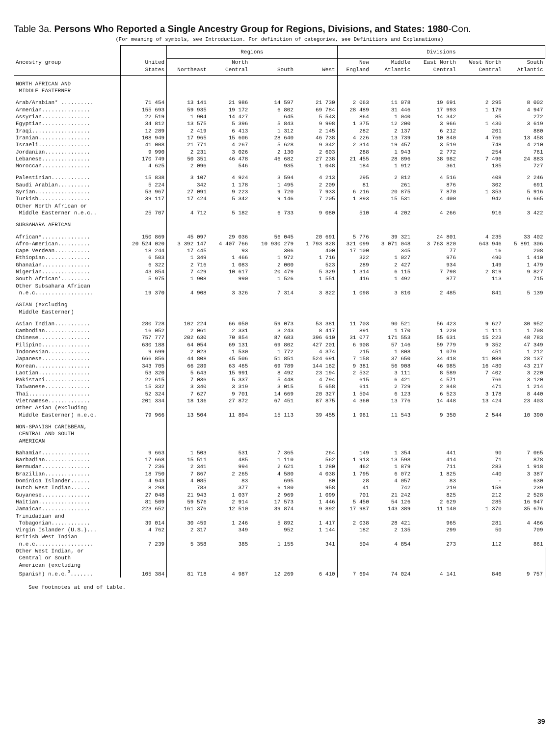Table 3a. Persons Who Reported a Single Ancestry Group for Regions, Divisions, and States: 1980-Con.
(For meaning of symbols, see Introduction. For definition of categories, see Definitions and Explanations)
| | | Regions | | | | Divisions | | | | |
| --- | --- | --- | --- | --- | --- | --- | --- | --- | --- | --- |
| Ancestry group | United States | Northeast | North Central | South | West | New England | Middle Atlantic | East North Central | West North Central | South Atlantic |
| NORTH AFRICAN AND MIDDLE EASTERNER | | | | | | | | | | |
| Arab/Arabian* .......... | 71 454 | 13 141 | 21 986 | 14 597 | 21 730 | 2 063 | 11 078 | 19 691 | 2 295 | 8 002 |
| Armenian............... | 155 693 | 59 935 | 19 172 | 6 802 | 69 784 | 28 489 | 31 446 | 17 993 | 1 179 | 4 947 |
| Assyrian............... | 22 519 | 1 904 | 14 427 | 645 | 5 543 | 864 | 1 040 | 14 342 | 85 | 272 |
| Egyptian............... | 34 812 | 13 575 | 5 396 | 5 843 | 9 998 | 1 375 | 12 200 | 3 966 | 1 430 | 3 619 |
| Iraqi.................. | 12 289 | 2 419 | 6 413 | 1 312 | 2 145 | 282 | 2 137 | 6 212 | 201 | 880 |
| Iranian................ | 108 949 | 17 965 | 15 606 | 28 640 | 46 738 | 4 226 | 13 739 | 10 840 | 4 766 | 13 458 |
| Israeli................ | 41 008 | 21 771 | 4 267 | 5 628 | 9 342 | 2 314 | 19 457 | 3 519 | 748 | 4 210 |
| Jordanian.............. | 9 990 | 2 231 | 3 026 | 2 130 | 2 603 | 288 | 1 943 | 2 772 | 254 | 761 |
| Lebanese............... | 170 749 | 50 351 | 46 478 | 46 682 | 27 238 | 21 455 | 28 896 | 38 982 | 7 496 | 24 883 |
| Moroccan............... | 4 625 | 2 096 | 546 | 935 | 1 048 | 184 | 1 912 | 361 | 185 | 727 |
| Palestinian............ | 15 838 | 3 107 | 4 924 | 3 594 | 4 213 | 295 | 2 812 | 4 516 | 408 | 2 246 |
| Saudi Arabian.......... | 5 224 | 342 | 1 178 | 1 495 | 2 209 | 81 | 261 | 876 | 302 | 691 |
| Syrian................. | 53 967 | 27 091 | 9 223 | 9 720 | 7 933 | 6 216 | 20 875 | 7 870 | 1 353 | 5 916 |
| Turkish................ | 39 117 | 17 424 | 5 342 | 9 146 | 7 205 | 1 893 | 15 531 | 4 400 | 942 | 6 665 |
| Other North African or Middle Easterner n.e.c.. | 25 707 | 4 712 | 5 182 | 6 733 | 9 080 | 510 | 4 202 | 4 266 | 916 | 3 422 |
| SUBSAHARA AFRICAN | | | | | | | | | | |
| African*............... | 150 869 | 45 097 | 29 036 | 56 045 | 20 691 | 5 776 | 39 321 | 24 801 | 4 235 | 33 402 |
| Afro-American.......... | 20 524 020 | 3 392 147 | 4 407 766 | 10 930 279 | 1 793 828 | 321 099 | 3 071 048 | 3 763 820 | 643 946 | 5 891 306 |
| Cape Verdean........... | 18 244 | 17 445 | 93 | 306 | 400 | 17 100 | 345 | 77 | 16 | 208 |
| Ethiopian.............. | 6 503 | 1 349 | 1 466 | 1 972 | 1 716 | 322 | 1 027 | 976 | 490 | 1 410 |
| Ghanaian............... | 6 322 | 2 716 | 1 083 | 2 000 | 523 | 289 | 2 427 | 934 | 149 | 1 479 |
| Nigerian............... | 43 854 | 7 429 | 10 617 | 20 479 | 5 329 | 1 314 | 6 115 | 7 798 | 2 819 | 9 827 |
| South African*......... | 5 975 | 1 908 | 990 | 1 526 | 1 551 | 416 | 1 492 | 877 | 113 | 715 |
| Other Subsahara African n.e.c.................. | 19 370 | 4 908 | 3 326 | 7 314 | 3 822 | 1 098 | 3 810 | 2 485 | 841 | 5 139 |
| ASIAN (excluding Middle Easterner) | | | | | | | | | | |
| Asian Indian........... | 280 728 | 102 224 | 66 050 | 59 073 | 53 381 | 11 703 | 90 521 | 56 423 | 9 627 | 30 952 |
| Cambodian.............. | 16 052 | 2 061 | 2 331 | 3 243 | 8 417 | 891 | 1 170 | 1 220 | 1 111 | 1 708 |
| Chinese................ | 757 777 | 202 630 | 70 854 | 87 683 | 396 610 | 31 077 | 171 553 | 55 631 | 15 223 | 48 783 |
| Filipino............... | 630 188 | 64 054 | 69 131 | 69 802 | 427 201 | 6 908 | 57 146 | 59 779 | 9 352 | 47 349 |
| Indonesian............. | 9 699 | 2 023 | 1 530 | 1 772 | 4 374 | 215 | 1 808 | 1 079 | 451 | 1 212 |
| Japanese............... | 666 856 | 44 808 | 45 506 | 51 851 | 524 691 | 7 158 | 37 650 | 34 418 | 11 088 | 28 137 |
| Korean................. | 343 705 | 66 289 | 63 465 | 69 789 | 144 162 | 9 381 | 56 908 | 46 985 | 16 480 | 43 217 |
| Laotian................ | 53 320 | 5 643 | 15 991 | 8 492 | 23 194 | 2 532 | 3 111 | 8 589 | 7 402 | 3 220 |
| Pakistani.............. | 22 615 | 7 036 | 5 337 | 5 448 | 4 794 | 615 | 6 421 | 4 571 | 766 | 3 120 |
| Taiwanese.............. | 15 332 | 3 340 | 3 319 | 3 015 | 5 658 | 611 | 2 729 | 2 848 | 471 | 1 214 |
| Thai................... | 52 324 | 7 627 | 9 701 | 14 669 | 20 327 | 1 504 | 6 123 | 6 523 | 3 178 | 8 440 |
| Vietnamese............. | 201 334 | 18 136 | 27 872 | 67 451 | 87 875 | 4 360 | 13 776 | 14 448 | 13 424 | 23 403 |
| Other Asian (excluding Middle Easterner) n.e.c. | 79 966 | 13 504 | 11 894 | 15 113 | 39 455 | 1 961 | 11 543 | 9 350 | 2 544 | 10 390 |
| NON-SPANISH CARIBBEAN, CENTRAL AND SOUTH AMERICAN | | | | | | | | | | |
| Bahamian............... | 9 663 | 1 503 | 531 | 7 365 | 264 | 149 | 1 354 | 441 | 90 | 7 065 |
| Barbadian.............. | 17 668 | 15 511 | 485 | 1 110 | 562 | 1 913 | 13 598 | 414 | 71 | 878 |
| Bermudan............... | 7 236 | 2 341 | 994 | 2 621 | 1 280 | 462 | 1 879 | 711 | 283 | 1 918 |
| Brazilian.............. | 18 750 | 7 867 | 2 265 | 4 580 | 4 038 | 1 795 | 6 072 | 1 825 | 440 | 3 387 |
| Dominica Islander...... | 4 943 | 4 085 | 83 | 695 | 80 | 28 | 4 057 | 83 | - | 630 |
| Dutch West Indian...... | 8 298 | 783 | 377 | 6 180 | 958 | 41 | 742 | 219 | 158 | 239 |
| Guyanese............... | 27 048 | 21 943 | 1 037 | 2 969 | 1 099 | 701 | 21 242 | 825 | 212 | 2 528 |
| Haitian................ | 81 509 | 59 576 | 2 914 | 17 573 | 1 446 | 5 450 | 54 126 | 2 629 | 285 | 16 947 |
| Jamaican............... | 223 652 | 161 376 | 12 510 | 39 874 | 9 892 | 17 987 | 143 389 | 11 140 | 1 370 | 35 676 |
| Trinidadian and Tobagonian............ | 39 014 | 30 459 | 1 246 | 5 892 | 1 417 | 2 038 | 28 421 | 965 | 281 | 4 466 |
| Virgin Islander (U.S.)... | 4 762 | 2 317 | 349 | 952 | 1 144 | 182 | 2 135 | 299 | 50 | 709 |
| British West Indian n.e.c.................. | 7 239 | 5 358 | 385 | 1 155 | 341 | 504 | 4 854 | 273 | 112 | 861 |
| Other West Indian, or Central or South American (excluding Spanish) n.e.c.<sup>3</sup>....... | 105 384 | 81 718 | 4 987 | 12 269 | 6 410 | 7 694 | 74 024 | 4 141 | 846 | 9 757 |
See footnotes at end of table.
39